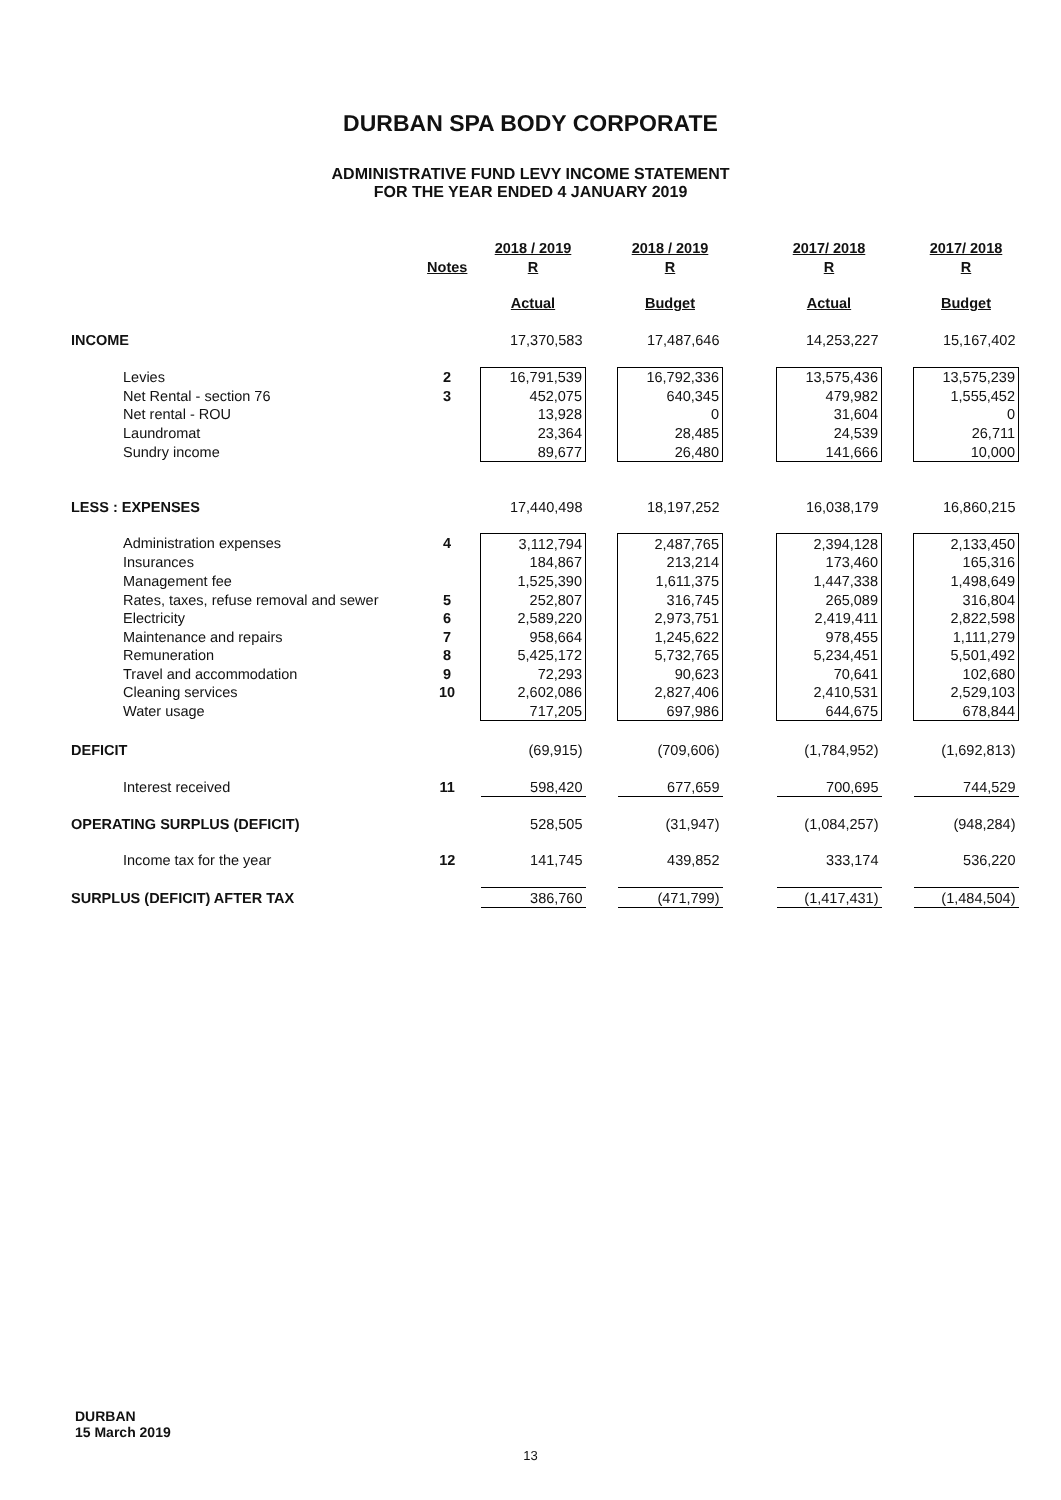DURBAN SPA BODY CORPORATE
ADMINISTRATIVE FUND LEVY INCOME STATEMENT
FOR THE YEAR ENDED 4 JANUARY 2019
| | | 2018 / 2019 | | 2018 / 2019 | | 2017/ 2018 | | 2017/ 2018 |
| | Notes | R | | R | | R | | R |
| | | Actual | | Budget | | Actual | | Budget |
| INCOME | | 17,370,583 | | 17,487,646 | | 14,253,227 | | 15,167,402 |
| Levies | 2 | 16,791,539 | | 16,792,336 | | 13,575,436 | | 13,575,239 |
| Net Rental - section 76 | 3 | 452,075 | | 640,345 | | 479,982 | | 1,555,452 |
| Net rental - ROU | | 13,928 | | 0 | | 31,604 | | 0 |
| Laundromat | | 23,364 | | 28,485 | | 24,539 | | 26,711 |
| Sundry income | | 89,677 | | 26,480 | | 141,666 | | 10,000 |
| LESS : EXPENSES | | 17,440,498 | | 18,197,252 | | 16,038,179 | | 16,860,215 |
| Administration expenses | 4 | 3,112,794 | | 2,487,765 | | 2,394,128 | | 2,133,450 |
| Insurances | | 184,867 | | 213,214 | | 173,460 | | 165,316 |
| Management fee | | 1,525,390 | | 1,611,375 | | 1,447,338 | | 1,498,649 |
| Rates, taxes, refuse removal and sewer | 5 | 252,807 | | 316,745 | | 265,089 | | 316,804 |
| Electricity | 6 | 2,589,220 | | 2,973,751 | | 2,419,411 | | 2,822,598 |
| Maintenance and repairs | 7 | 958,664 | | 1,245,622 | | 978,455 | | 1,111,279 |
| Remuneration | 8 | 5,425,172 | | 5,732,765 | | 5,234,451 | | 5,501,492 |
| Travel and accommodation | 9 | 72,293 | | 90,623 | | 70,641 | | 102,680 |
| Cleaning services | 10 | 2,602,086 | | 2,827,406 | | 2,410,531 | | 2,529,103 |
| Water usage | | 717,205 | | 697,986 | | 644,675 | | 678,844 |
| DEFICIT | | (69,915) | | (709,606) | | (1,784,952) | | (1,692,813) |
| Interest received | 11 | 598,420 | | 677,659 | | 700,695 | | 744,529 |
| OPERATING SURPLUS (DEFICIT) | | 528,505 | | (31,947) | | (1,084,257) | | (948,284) |
| Income tax for the year | 12 | 141,745 | | 439,852 | | 333,174 | | 536,220 |
| SURPLUS (DEFICIT) AFTER TAX | | 386,760 | | (471,799) | | (1,417,431) | | (1,484,504) |
DURBAN
15 March 2019
13